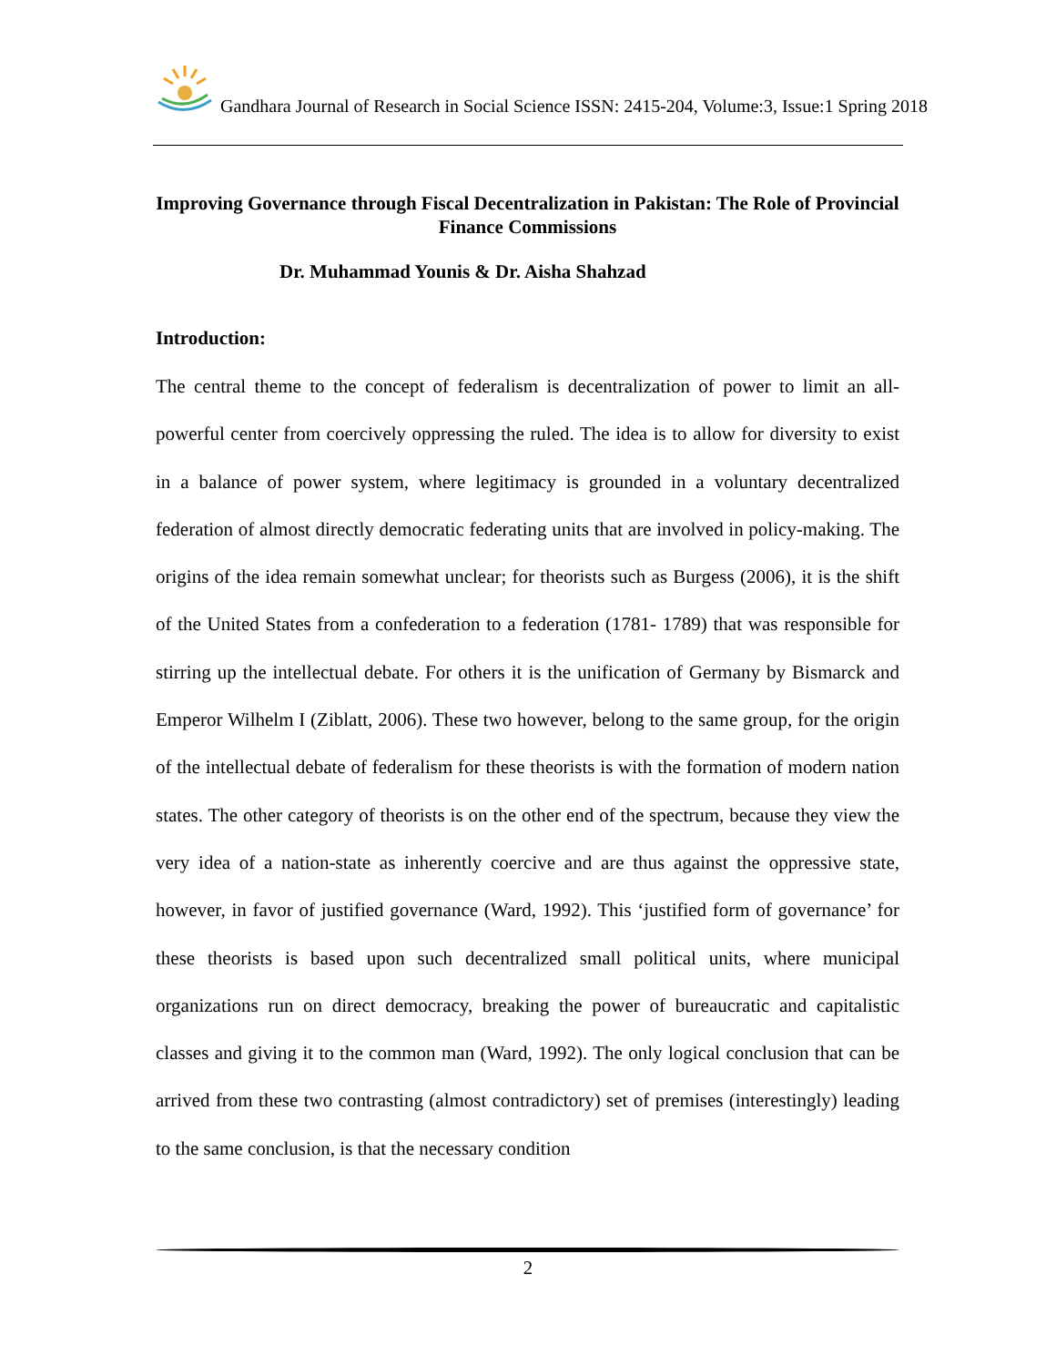Gandhara Journal of Research in Social Science ISSN: 2415-204, Volume:3, Issue:1 Spring 2018
Improving Governance through Fiscal Decentralization in Pakistan: The Role of Provincial Finance Commissions
Dr. Muhammad Younis & Dr. Aisha Shahzad
Introduction:
The central theme to the concept of federalism is decentralization of power to limit an all-powerful center from coercively oppressing the ruled. The idea is to allow for diversity to exist in a balance of power system, where legitimacy is grounded in a voluntary decentralized federation of almost directly democratic federating units that are involved in policy-making. The origins of the idea remain somewhat unclear; for theorists such as Burgess (2006), it is the shift of the United States from a confederation to a federation (1781- 1789) that was responsible for stirring up the intellectual debate. For others it is the unification of Germany by Bismarck and Emperor Wilhelm I (Ziblatt, 2006). These two however, belong to the same group, for the origin of the intellectual debate of federalism for these theorists is with the formation of modern nation states. The other category of theorists is on the other end of the spectrum, because they view the very idea of a nation-state as inherently coercive and are thus against the oppressive state, however, in favor of justified governance (Ward, 1992). This ‘justified form of governance’ for these theorists is based upon such decentralized small political units, where municipal organizations run on direct democracy, breaking the power of bureaucratic and capitalistic classes and giving it to the common man (Ward, 1992). The only logical conclusion that can be arrived from these two contrasting (almost contradictory) set of premises (interestingly) leading to the same conclusion, is that the necessary condition
2